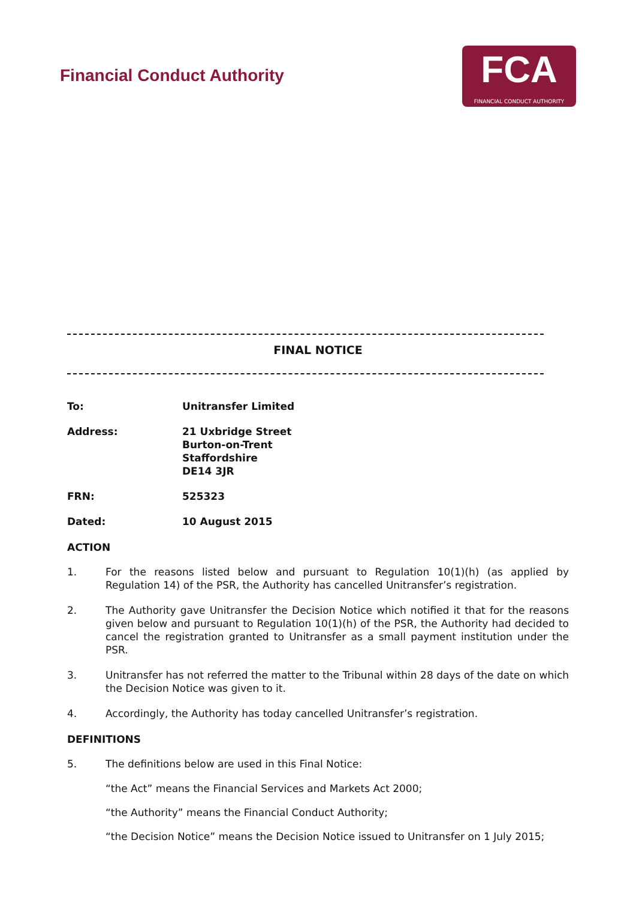Financial Conduct Authority
FCA
FINANCIAL CONDUCT AUTHORITY
FINAL NOTICE
To: Unitransfer Limited
Address: 21 Uxbridge Street
Burton-on-Trent
Staffordshire
DE14 3JR
FRN: 525323
Dated: 10 August 2015
ACTION
1. For the reasons listed below and pursuant to Regulation 10(1)(h) (as applied by Regulation 14) of the PSR, the Authority has cancelled Unitransfer’s registration.
2. The Authority gave Unitransfer the Decision Notice which notified it that for the reasons given below and pursuant to Regulation 10(1)(h) of the PSR, the Authority had decided to cancel the registration granted to Unitransfer as a small payment institution under the PSR.
3. Unitransfer has not referred the matter to the Tribunal within 28 days of the date on which the Decision Notice was given to it.
4. Accordingly, the Authority has today cancelled Unitransfer’s registration.
DEFINITIONS
5. The definitions below are used in this Final Notice:
“the Act” means the Financial Services and Markets Act 2000;
“the Authority” means the Financial Conduct Authority;
“the Decision Notice” means the Decision Notice issued to Unitransfer on 1 July 2015;